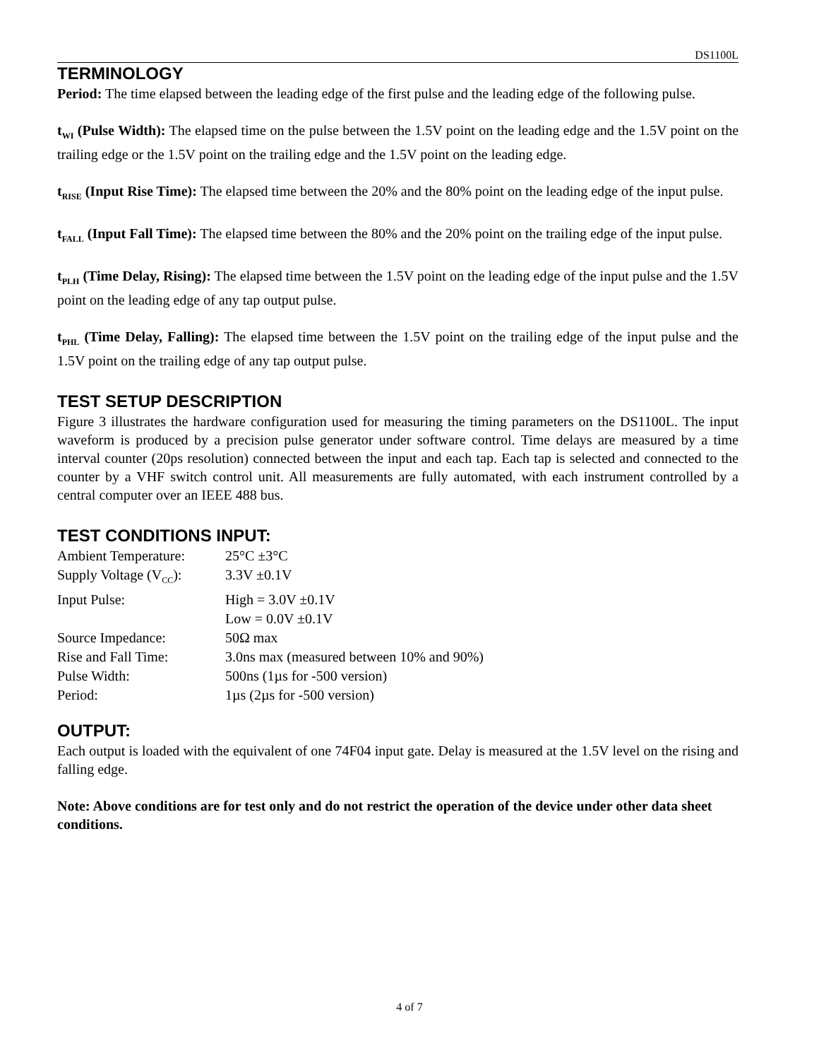DS1100L
TERMINOLOGY
Period: The time elapsed between the leading edge of the first pulse and the leading edge of the following pulse.
t<sub>WI</sub> (Pulse Width): The elapsed time on the pulse between the 1.5V point on the leading edge and the 1.5V point on the trailing edge or the 1.5V point on the trailing edge and the 1.5V point on the leading edge.
t<sub>RISE</sub> (Input Rise Time): The elapsed time between the 20% and the 80% point on the leading edge of the input pulse.
t<sub>FALL</sub> (Input Fall Time): The elapsed time between the 80% and the 20% point on the trailing edge of the input pulse.
t<sub>PLH</sub> (Time Delay, Rising): The elapsed time between the 1.5V point on the leading edge of the input pulse and the 1.5V point on the leading edge of any tap output pulse.
t<sub>PHL</sub> (Time Delay, Falling): The elapsed time between the 1.5V point on the trailing edge of the input pulse and the 1.5V point on the trailing edge of any tap output pulse.
TEST SETUP DESCRIPTION
Figure 3 illustrates the hardware configuration used for measuring the timing parameters on the DS1100L. The input waveform is produced by a precision pulse generator under software control. Time delays are measured by a time interval counter (20ps resolution) connected between the input and each tap. Each tap is selected and connected to the counter by a VHF switch control unit. All measurements are fully automated, with each instrument controlled by a central computer over an IEEE 488 bus.
TEST CONDITIONS INPUT:
| Ambient Temperature: | 25°C ±3°C |
| Supply Voltage (V<sub>CC</sub>): | 3.3V ±0.1V |
| Input Pulse: | High = 3.0V ±0.1V |
| | Low = 0.0V ±0.1V |
| Source Impedance: | 50Ω max |
| Rise and Fall Time: | 3.0ns max (measured between 10% and 90%) |
| Pulse Width: | 500ns (1µs for -500 version) |
| Period: | 1µs (2µs for -500 version) |
OUTPUT:
Each output is loaded with the equivalent of one 74F04 input gate. Delay is measured at the 1.5V level on the rising and falling edge.
Note: Above conditions are for test only and do not restrict the operation of the device under other data sheet conditions.
4 of 7